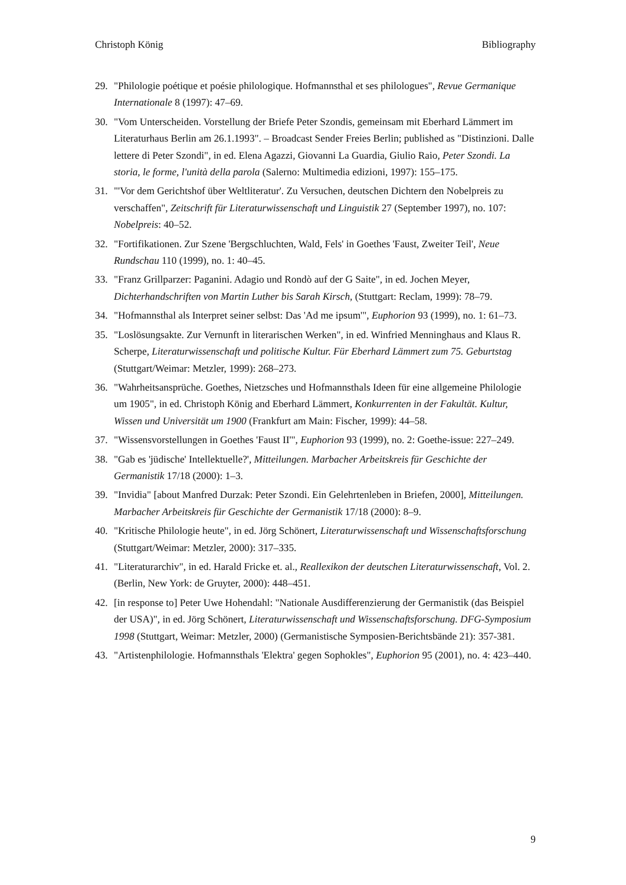Christoph König Bibliography
29. "Philologie poétique et poésie philologique. Hofmannsthal et ses philologues", Revue Germanique Internationale 8 (1997): 47–69.
30. "Vom Unterscheiden. Vorstellung der Briefe Peter Szondis, gemeinsam mit Eberhard Lämmert im Literaturhaus Berlin am 26.1.1993". – Broadcast Sender Freies Berlin; published as "Distinzioni. Dalle lettere di Peter Szondi", in ed. Elena Agazzi, Giovanni La Guardia, Giulio Raio, Peter Szondi. La storia, le forme, l'unità della parola (Salerno: Multimedia edizioni, 1997): 155–175.
31. "'Vor dem Gerichtshof über Weltliteratur'. Zu Versuchen, deutschen Dichtern den Nobelpreis zu verschaffen", Zeitschrift für Literaturwissenschaft und Linguistik 27 (September 1997), no. 107: Nobelpreis: 40–52.
32. "Fortifikationen. Zur Szene 'Bergschluchten, Wald, Fels' in Goethes 'Faust, Zweiter Teil', Neue Rundschau 110 (1999), no. 1: 40–45.
33. "Franz Grillparzer: Paganini. Adagio und Rondò auf der G Saite", in ed. Jochen Meyer, Dichterhandschriften von Martin Luther bis Sarah Kirsch, (Stuttgart: Reclam, 1999): 78–79.
34. "Hofmannsthal als Interpret seiner selbst: Das 'Ad me ipsum'", Euphorion 93 (1999), no. 1: 61–73.
35. "Loslösungsakte. Zur Vernunft in literarischen Werken", in ed. Winfried Menninghaus and Klaus R. Scherpe, Literaturwissenschaft und politische Kultur. Für Eberhard Lämmert zum 75. Geburtstag (Stuttgart/Weimar: Metzler, 1999): 268–273.
36. "Wahrheitsansprüche. Goethes, Nietzsches und Hofmannsthals Ideen für eine allgemeine Philologie um 1905", in ed. Christoph König and Eberhard Lämmert, Konkurrenten in der Fakultät. Kultur, Wissen und Universität um 1900 (Frankfurt am Main: Fischer, 1999): 44–58.
37. "Wissensvorstellungen in Goethes 'Faust II'", Euphorion 93 (1999), no. 2: Goethe-issue: 227–249.
38. "Gab es 'jüdische' Intellektuelle?', Mitteilungen. Marbacher Arbeitskreis für Geschichte der Germanistik 17/18 (2000): 1–3.
39. "Invidia" [about Manfred Durzak: Peter Szondi. Ein Gelehrtenleben in Briefen, 2000], Mitteilungen. Marbacher Arbeitskreis für Geschichte der Germanistik 17/18 (2000): 8–9.
40. "Kritische Philologie heute", in ed. Jörg Schönert, Literaturwissenschaft und Wissenschaftsforschung (Stuttgart/Weimar: Metzler, 2000): 317–335.
41. "Literaturarchiv", in ed. Harald Fricke et. al., Reallexikon der deutschen Literaturwissenschaft, Vol. 2. (Berlin, New York: de Gruyter, 2000): 448–451.
42. [in response to] Peter Uwe Hohendahl: "Nationale Ausdifferenzierung der Germanistik (das Beispiel der USA)", in ed. Jörg Schönert, Literaturwissenschaft und Wissenschaftsforschung. DFG-Symposium 1998 (Stuttgart, Weimar: Metzler, 2000) (Germanistische Symposien-Berichtsbände 21): 357-381.
43. "Artistenphilologie. Hofmannsthals 'Elektra' gegen Sophokles", Euphorion 95 (2001), no. 4: 423–440.
9